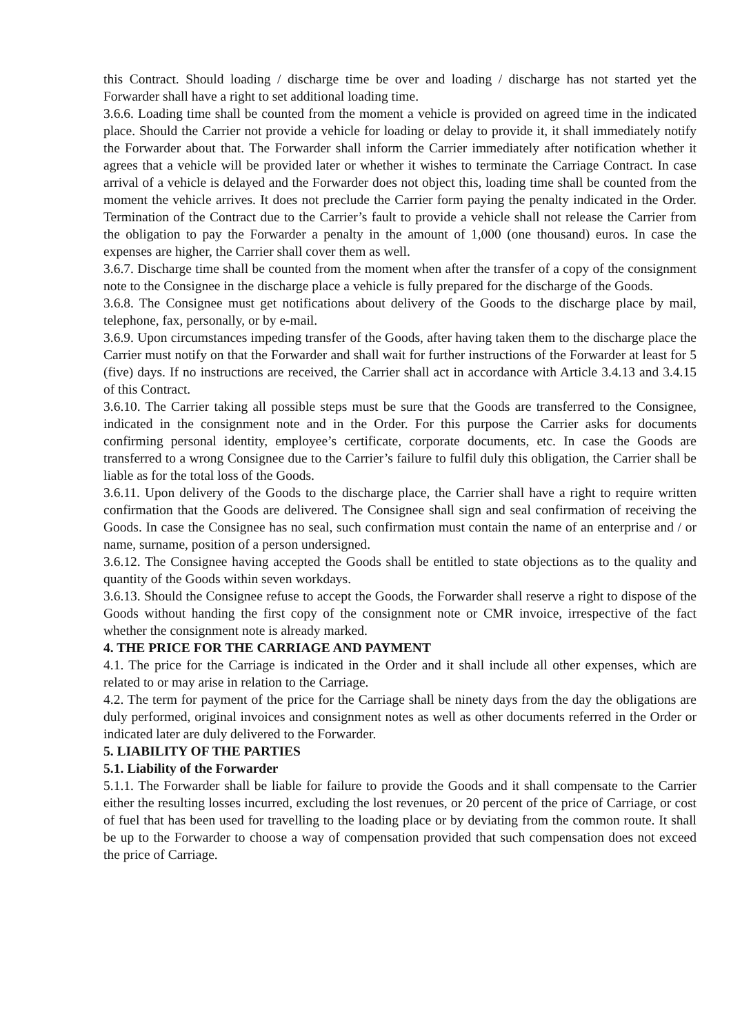this Contract. Should loading / discharge time be over and loading / discharge has not started yet the Forwarder shall have a right to set additional loading time.
3.6.6. Loading time shall be counted from the moment a vehicle is provided on agreed time in the indicated place. Should the Carrier not provide a vehicle for loading or delay to provide it, it shall immediately notify the Forwarder about that. The Forwarder shall inform the Carrier immediately after notification whether it agrees that a vehicle will be provided later or whether it wishes to terminate the Carriage Contract. In case arrival of a vehicle is delayed and the Forwarder does not object this, loading time shall be counted from the moment the vehicle arrives. It does not preclude the Carrier form paying the penalty indicated in the Order. Termination of the Contract due to the Carrier’s fault to provide a vehicle shall not release the Carrier from the obligation to pay the Forwarder a penalty in the amount of 1,000 (one thousand) euros. In case the expenses are higher, the Carrier shall cover them as well.
3.6.7. Discharge time shall be counted from the moment when after the transfer of a copy of the consignment note to the Consignee in the discharge place a vehicle is fully prepared for the discharge of the Goods.
3.6.8. The Consignee must get notifications about delivery of the Goods to the discharge place by mail, telephone, fax, personally, or by e-mail.
3.6.9. Upon circumstances impeding transfer of the Goods, after having taken them to the discharge place the Carrier must notify on that the Forwarder and shall wait for further instructions of the Forwarder at least for 5 (five) days. If no instructions are received, the Carrier shall act in accordance with Article 3.4.13 and 3.4.15 of this Contract.
3.6.10. The Carrier taking all possible steps must be sure that the Goods are transferred to the Consignee, indicated in the consignment note and in the Order. For this purpose the Carrier asks for documents confirming personal identity, employee’s certificate, corporate documents, etc. In case the Goods are transferred to a wrong Consignee due to the Carrier’s failure to fulfil duly this obligation, the Carrier shall be liable as for the total loss of the Goods.
3.6.11. Upon delivery of the Goods to the discharge place, the Carrier shall have a right to require written confirmation that the Goods are delivered. The Consignee shall sign and seal confirmation of receiving the Goods. In case the Consignee has no seal, such confirmation must contain the name of an enterprise and / or name, surname, position of a person undersigned.
3.6.12. The Consignee having accepted the Goods shall be entitled to state objections as to the quality and quantity of the Goods within seven workdays.
3.6.13. Should the Consignee refuse to accept the Goods, the Forwarder shall reserve a right to dispose of the Goods without handing the first copy of the consignment note or CMR invoice, irrespective of the fact whether the consignment note is already marked.
4. THE PRICE FOR THE CARRIAGE AND PAYMENT
4.1. The price for the Carriage is indicated in the Order and it shall include all other expenses, which are related to or may arise in relation to the Carriage.
4.2. The term for payment of the price for the Carriage shall be ninety days from the day the obligations are duly performed, original invoices and consignment notes as well as other documents referred in the Order or indicated later are duly delivered to the Forwarder.
5. LIABILITY OF THE PARTIES
5.1. Liability of the Forwarder
5.1.1. The Forwarder shall be liable for failure to provide the Goods and it shall compensate to the Carrier either the resulting losses incurred, excluding the lost revenues, or 20 percent of the price of Carriage, or cost of fuel that has been used for travelling to the loading place or by deviating from the common route. It shall be up to the Forwarder to choose a way of compensation provided that such compensation does not exceed the price of Carriage.